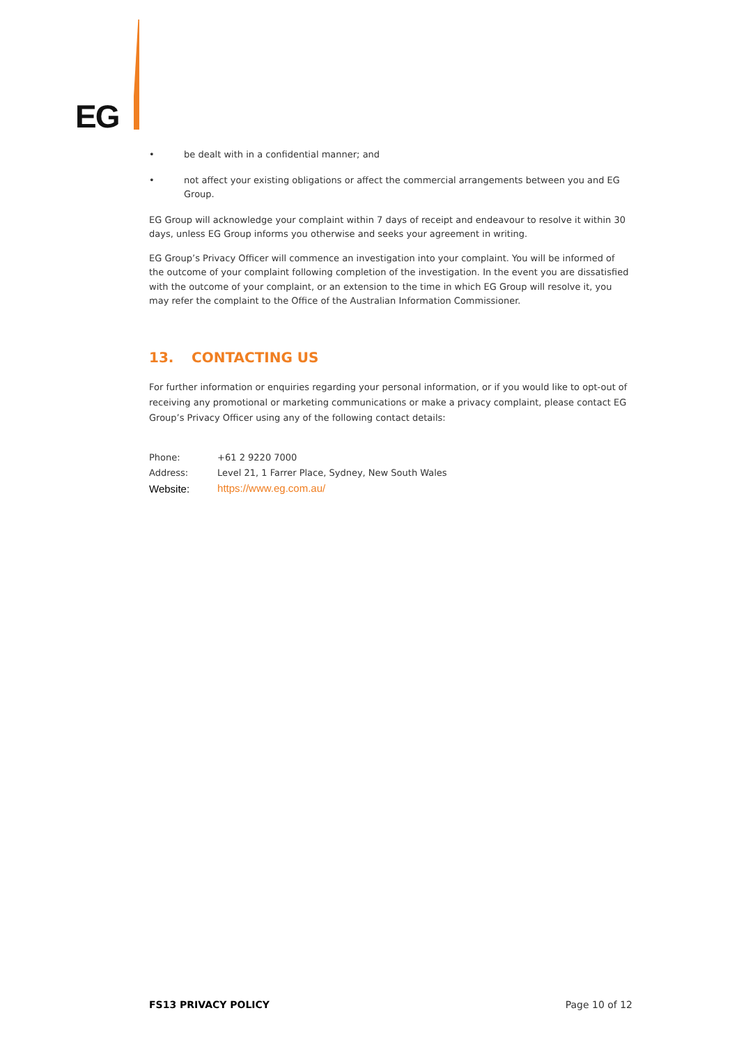EG
• be dealt with in a confidential manner; and
• not affect your existing obligations or affect the commercial arrangements between you and EG Group.
EG Group will acknowledge your complaint within 7 days of receipt and endeavour to resolve it within 30 days, unless EG Group informs you otherwise and seeks your agreement in writing.
EG Group’s Privacy Officer will commence an investigation into your complaint. You will be informed of the outcome of your complaint following completion of the investigation. In the event you are dissatisfied with the outcome of your complaint, or an extension to the time in which EG Group will resolve it, you may refer the complaint to the Office of the Australian Information Commissioner.
13. CONTACTING US
For further information or enquiries regarding your personal information, or if you would like to opt-out of receiving any promotional or marketing communications or make a privacy complaint, please contact EG Group’s Privacy Officer using any of the following contact details:
| Phone: | +61 2 9220 7000 |
| Address: | Level 21, 1 Farrer Place, Sydney, New South Wales |
| Website: | https://www.eg.com.au/ |
FS13 PRIVACY POLICY Page 10 of 12